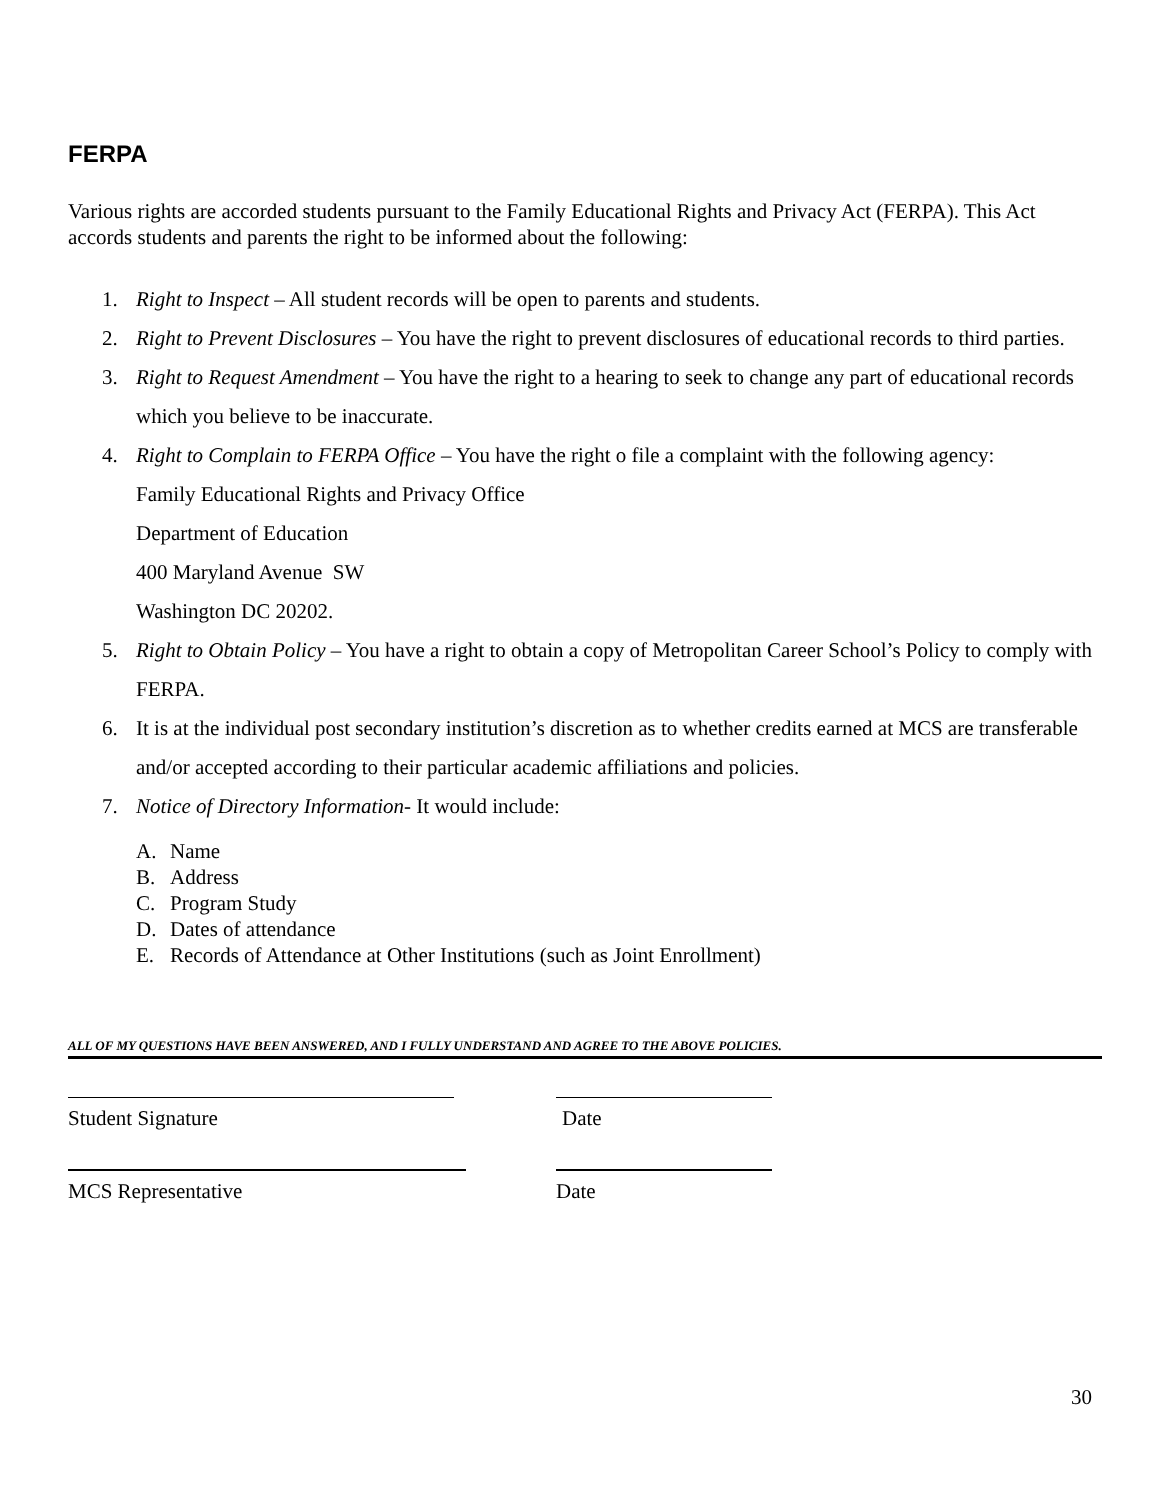FERPA
Various rights are accorded students pursuant to the Family Educational Rights and Privacy Act (FERPA). This Act accords students and parents the right to be informed about the following:
1. Right to Inspect – All student records will be open to parents and students.
2. Right to Prevent Disclosures – You have the right to prevent disclosures of educational records to third parties.
3. Right to Request Amendment – You have the right to a hearing to seek to change any part of educational records which you believe to be inaccurate.
4. Right to Complain to FERPA Office – You have the right o file a complaint with the following agency:
Family Educational Rights and Privacy Office
Department of Education
400 Maryland Avenue SW
Washington DC 20202.
5. Right to Obtain Policy – You have a right to obtain a copy of Metropolitan Career School’s Policy to comply with FERPA.
6. It is at the individual post secondary institution’s discretion as to whether credits earned at MCS are transferable and/or accepted according to their particular academic affiliations and policies.
7. Notice of Directory Information- It would include:
A. Name
B. Address
C. Program Study
D. Dates of attendance
E. Records of Attendance at Other Institutions (such as Joint Enrollment)
ALL OF MY QUESTIONS HAVE BEEN ANSWERED, AND I FULLY UNDERSTAND AND AGREE TO THE ABOVE POLICIES.
Student Signature Date
MCS Representative Date
30